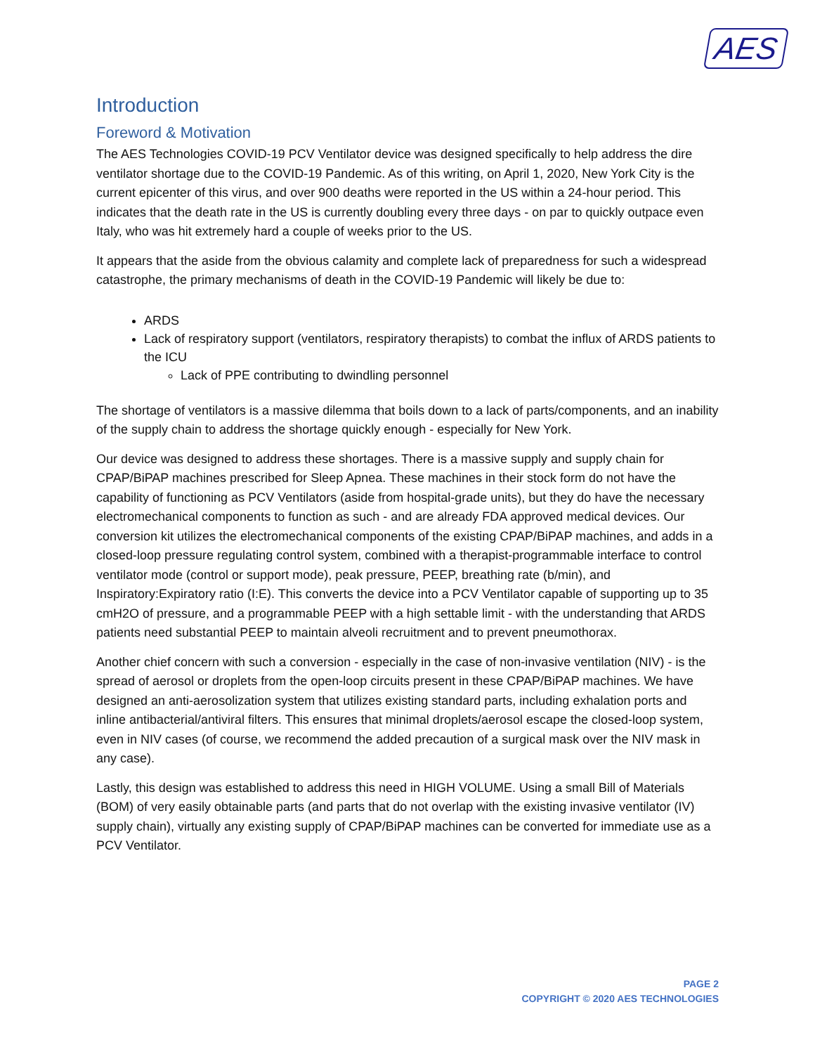AES
Introduction
Foreword & Motivation
The AES Technologies COVID-19 PCV Ventilator device was designed specifically to help address the dire ventilator shortage due to the COVID-19 Pandemic. As of this writing, on April 1, 2020, New York City is the current epicenter of this virus, and over 900 deaths were reported in the US within a 24-hour period. This indicates that the death rate in the US is currently doubling every three days - on par to quickly outpace even Italy, who was hit extremely hard a couple of weeks prior to the US.
It appears that the aside from the obvious calamity and complete lack of preparedness for such a widespread catastrophe, the primary mechanisms of death in the COVID-19 Pandemic will likely be due to:
ARDS
Lack of respiratory support (ventilators, respiratory therapists) to combat the influx of ARDS patients to the ICU
Lack of PPE contributing to dwindling personnel
The shortage of ventilators is a massive dilemma that boils down to a lack of parts/components, and an inability of the supply chain to address the shortage quickly enough - especially for New York.
Our device was designed to address these shortages. There is a massive supply and supply chain for CPAP/BiPAP machines prescribed for Sleep Apnea. These machines in their stock form do not have the capability of functioning as PCV Ventilators (aside from hospital-grade units), but they do have the necessary electromechanical components to function as such - and are already FDA approved medical devices. Our conversion kit utilizes the electromechanical components of the existing CPAP/BiPAP machines, and adds in a closed-loop pressure regulating control system, combined with a therapist-programmable interface to control ventilator mode (control or support mode), peak pressure, PEEP, breathing rate (b/min), and Inspiratory:Expiratory ratio (I:E). This converts the device into a PCV Ventilator capable of supporting up to 35 cmH2O of pressure, and a programmable PEEP with a high settable limit - with the understanding that ARDS patients need substantial PEEP to maintain alveoli recruitment and to prevent pneumothorax.
Another chief concern with such a conversion - especially in the case of non-invasive ventilation (NIV) - is the spread of aerosol or droplets from the open-loop circuits present in these CPAP/BiPAP machines. We have designed an anti-aerosolization system that utilizes existing standard parts, including exhalation ports and inline antibacterial/antiviral filters. This ensures that minimal droplets/aerosol escape the closed-loop system, even in NIV cases (of course, we recommend the added precaution of a surgical mask over the NIV mask in any case).
Lastly, this design was established to address this need in HIGH VOLUME. Using a small Bill of Materials (BOM) of very easily obtainable parts (and parts that do not overlap with the existing invasive ventilator (IV) supply chain), virtually any existing supply of CPAP/BiPAP machines can be converted for immediate use as a PCV Ventilator.
PAGE 2
COPYRIGHT © 2020 AES TECHNOLOGIES